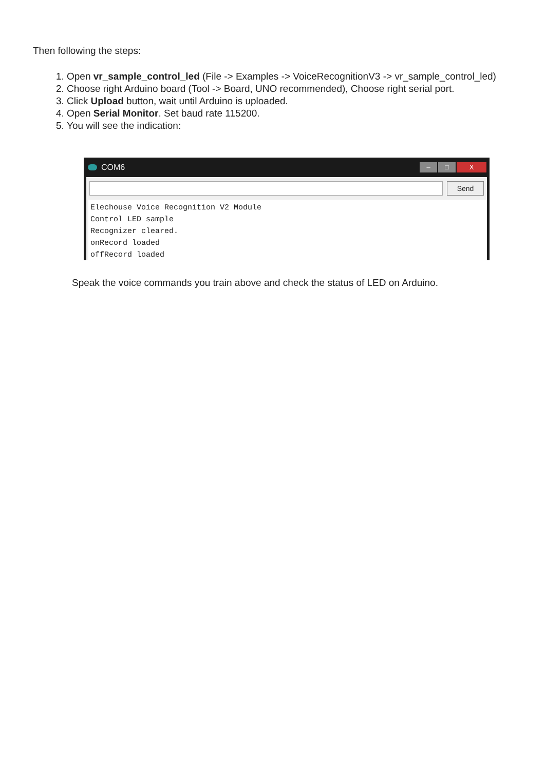Then following the steps:
1. Open vr_sample_control_led (File -> Examples -> VoiceRecognitionV3 -> vr_sample_control_led)
2. Choose right Arduino board (Tool -> Board, UNO recommended), Choose right serial port.
3. Click Upload button, wait until Arduino is uploaded.
4. Open Serial Monitor. Set baud rate 115200.
5. You will see the indication:
COM6
– □ X
Send
Elechouse Voice Recognition V2 Module
Control LED sample
Recognizer cleared.
onRecord loaded
offRecord loaded
Speak the voice commands you train above and check the status of LED on Arduino.